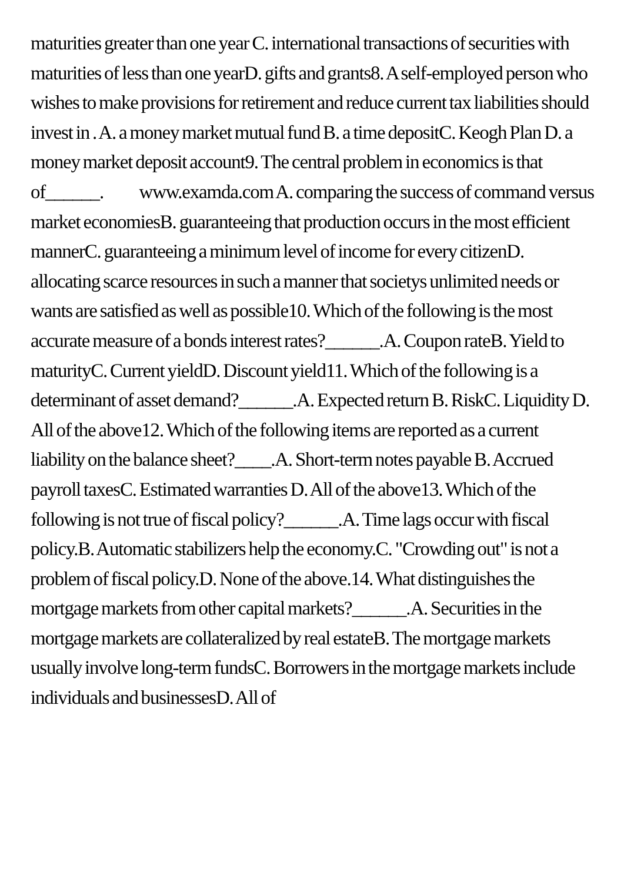maturities greater than one year C. international transactions of securities with maturities of less than one yearD. gifts and grants8. A self-employed person who wishes to make provisions for retirement and reduce current tax liabilities should invest in . A. a money market mutual fund B. a time depositC. Keogh Plan D. a money market deposit account9. The central problem in economics is that of______. www.examda.com A. comparing the success of command versus market economiesB. guaranteeing that production occurs in the most efficient mannerC. guaranteeing a minimum level of income for every citizenD. allocating scarce resources in such a manner that societys unlimited needs or wants are satisfied as well as possible10. Which of the following is the most accurate measure of a bonds interest rates?______.A. Coupon rateB. Yield to maturityC. Current yieldD. Discount yield11. Which of the following is a determinant of asset demand?______.A. Expected return B. RiskC. Liquidity D. All of the above12. Which of the following items are reported as a current liability on the balance sheet?____.A. Short-term notes payable B. Accrued payroll taxesC. Estimated warranties D. All of the above13. Which of the following is not true of fiscal policy?______.A. Time lags occur with fiscal policy.B. Automatic stabilizers help the economy.C. "Crowding out" is not a problem of fiscal policy.D. None of the above.14. What distinguishes the mortgage markets from other capital markets?______.A. Securities in the mortgage markets are collateralized by real estateB. The mortgage markets usually involve long-term fundsC. Borrowers in the mortgage markets include individuals and businessesD. All of